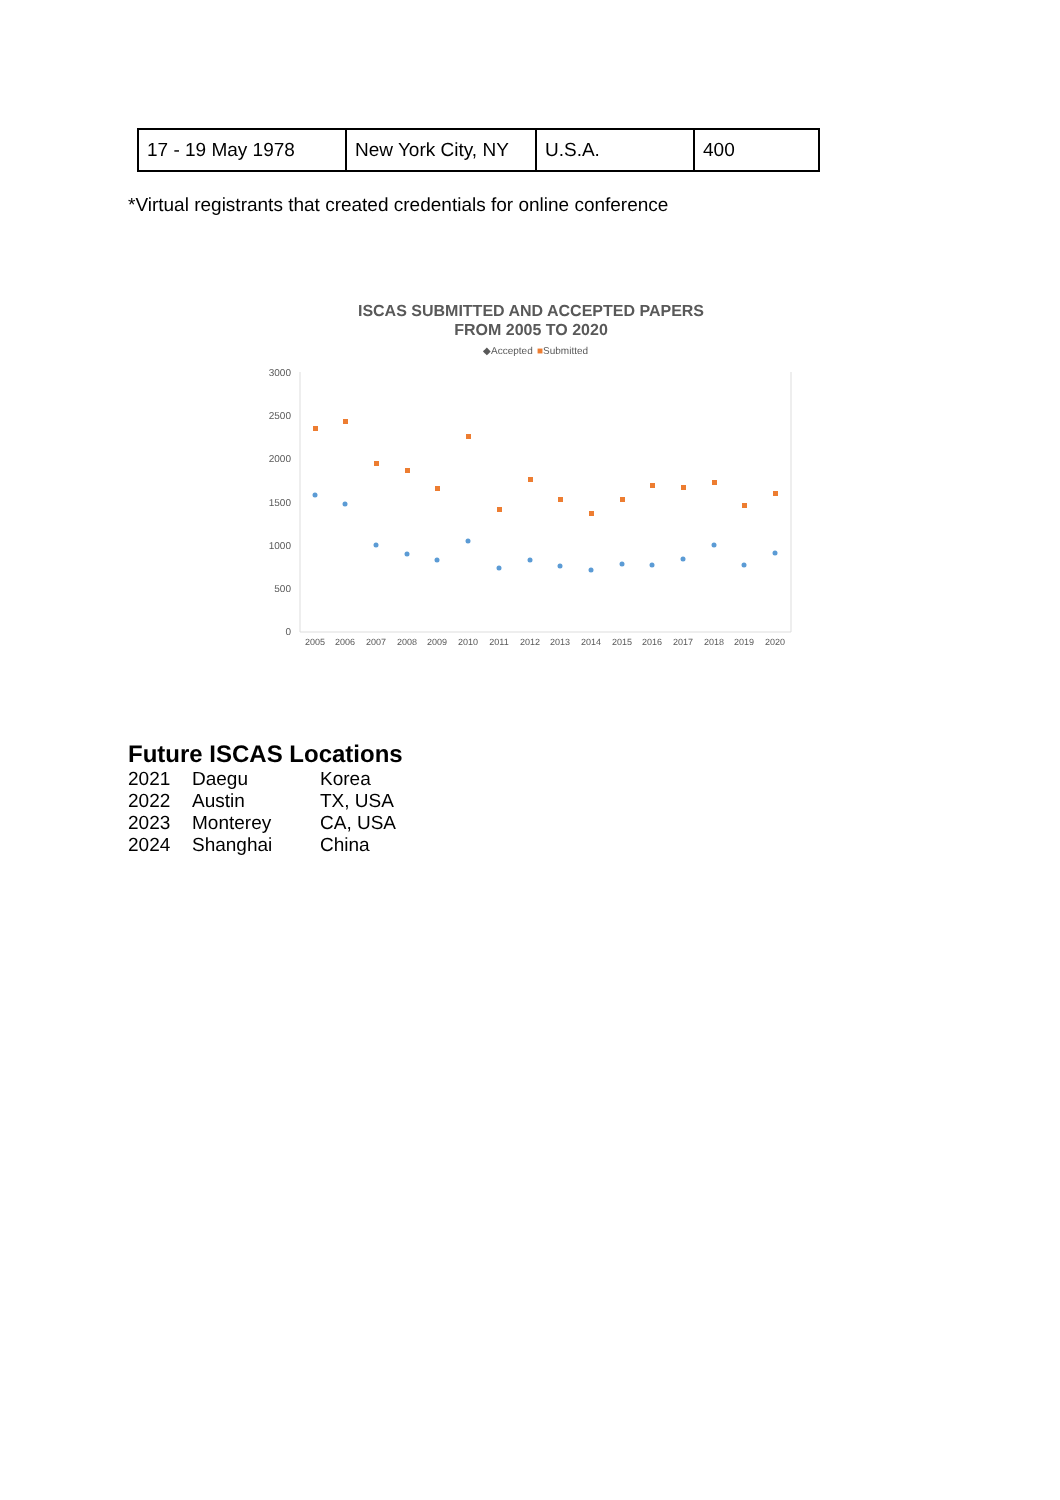| 17 - 19 May 1978 | New York City, NY | U.S.A. | 400 |
*Virtual registrants that created credentials for online conference
ISCAS SUBMITTED AND ACCEPTED PAPERS
FROM 2005 TO 2020
◆Accepted
■Submitted
3000
2500
2000
1500
1000
500
0
2005
2006
2007
2008
2009
2010
2011
2012
2013
2014
2015
2016
2017
2018
2019
2020
Future ISCAS Locations
| 2021 | Daegu | Korea |
| 2022 | Austin | TX, USA |
| 2023 | Monterey | CA, USA |
| 2024 | Shanghai | China |